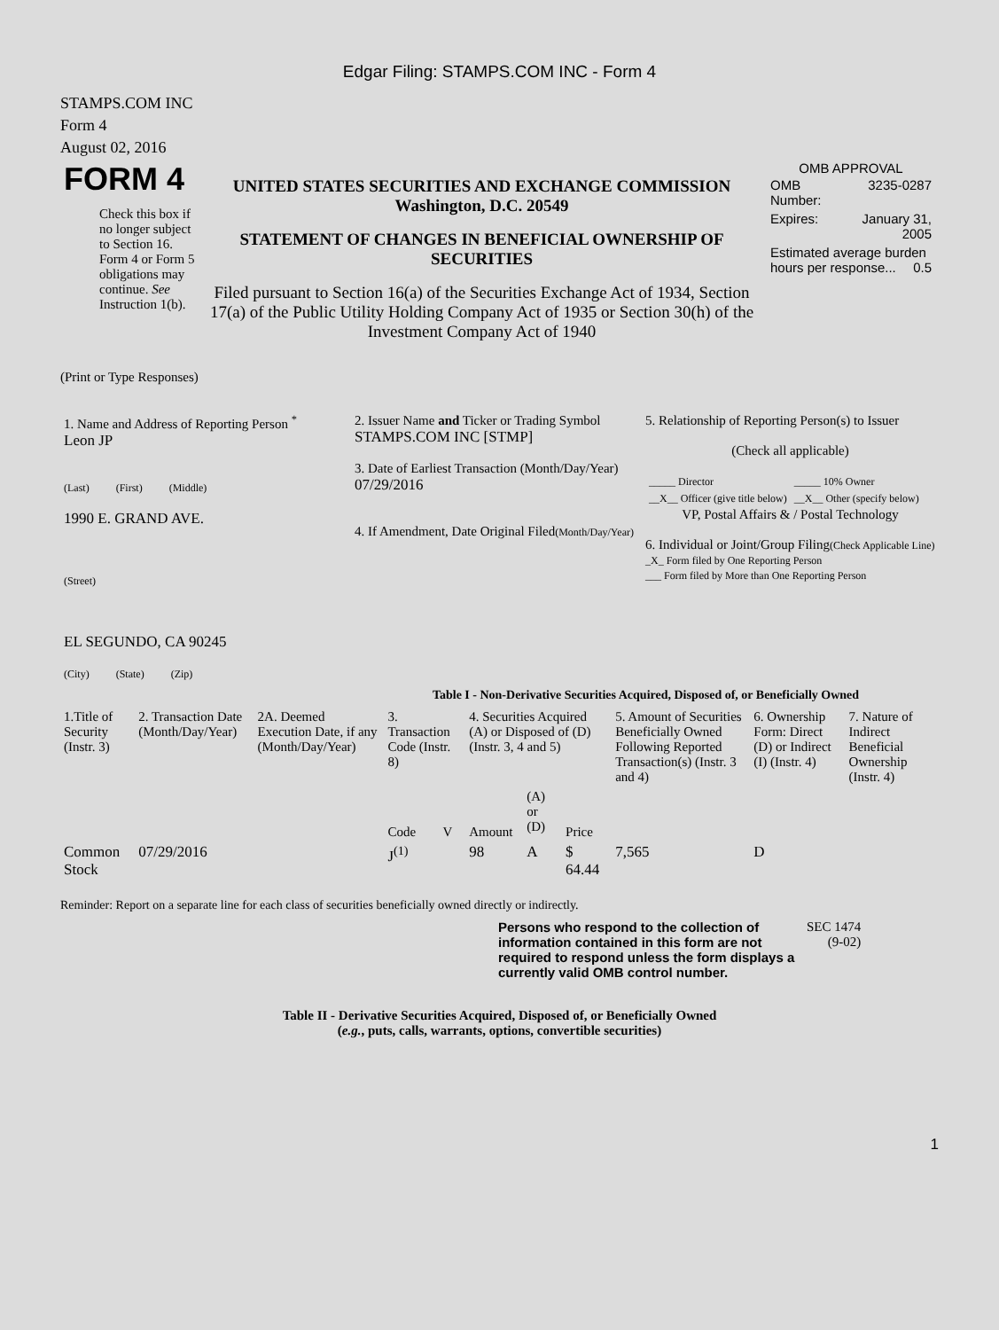Edgar Filing: STAMPS.COM INC - Form 4
STAMPS.COM INC
Form 4
August 02, 2016
| FORM 4 Check this box if no longer subject to Section 16. Form 4 or Form 5 obligations may continue. See Instruction 1(b). | UNITED STATES SECURITIES AND EXCHANGE COMMISSION Washington, D.C. 20549 STATEMENT OF CHANGES IN BENEFICIAL OWNERSHIP OF SECURITIES Filed pursuant to Section 16(a) of the Securities Exchange Act of 1934, Section 17(a) of the Public Utility Holding Company Act of 1935 or Section 30(h) of the Investment Company Act of 1940 | OMB APPROVAL / OMB Number: / 3235-0287 / / Expires: / January 31, 2005 / / Estimated average burden hours per response... 0.5 / / |
(Print or Type Responses)
| 1. Name and Address of Reporting Person <sup>*</sup> Leon JP (Last) (First) (Middle) 1990 E. GRAND AVE. (Street) EL SEGUNDO, CA 90245 (City) (State) (Zip) | 2. Issuer Name and Ticker or Trading Symbol STAMPS.COM INC [STMP] 3. Date of Earliest Transaction (Month/Day/Year) 07/29/2016 4. If Amendment, Date Original Filed (Month/Day/Year) | 5. Relationship of Reporting Person(s) to Issuer (Check all applicable) / _____ Director / _____ 10% Owner / / __X__ Officer (give title below) / __X__ Other (specify below) / VP, Postal Affairs & / Postal Technology 6. Individual or Joint/Group Filing (Check Applicable Line) _X_ Form filed by One Reporting Person ___ Form filed by More than One Reporting Person |
Table I - Non-Derivative Securities Acquired, Disposed of, or Beneficially Owned
| 1.Title of Security (Instr. 3) | 2. Transaction Date (Month/Day/Year) | 2A. Deemed Execution Date, if any (Month/Day/Year) | 3. Transaction Code (Instr. 8) | | 4. Securities Acquired (A) or Disposed of (D) (Instr. 3, 4 and 5) | | | 5. Amount of Securities Beneficially Owned Following Reported Transaction(s) (Instr. 3 and 4) | 6. Ownership Form: Direct (D) or Indirect (I) (Instr. 4) | 7. Nature of Indirect Beneficial Ownership (Instr. 4) |
| --- | --- | --- | --- | --- | --- | --- | --- | --- | --- | --- |
| | | | Code | V | Amount | (A) or (D) | Price | | | |
| Common Stock | 07/29/2016 | | J<sup>(1)</sup> | | 98 | A | $ 64.44 | 7,565 | D | |
Reminder: Report on a separate line for each class of securities beneficially owned directly or indirectly.
| Persons who respond to the collection of information contained in this form are not required to respond unless the form displays a currently valid OMB control number. | SEC 1474 (9-02) |
Table II - Derivative Securities Acquired, Disposed of, or Beneficially Owned
(e.g., puts, calls, warrants, options, convertible securities)
1